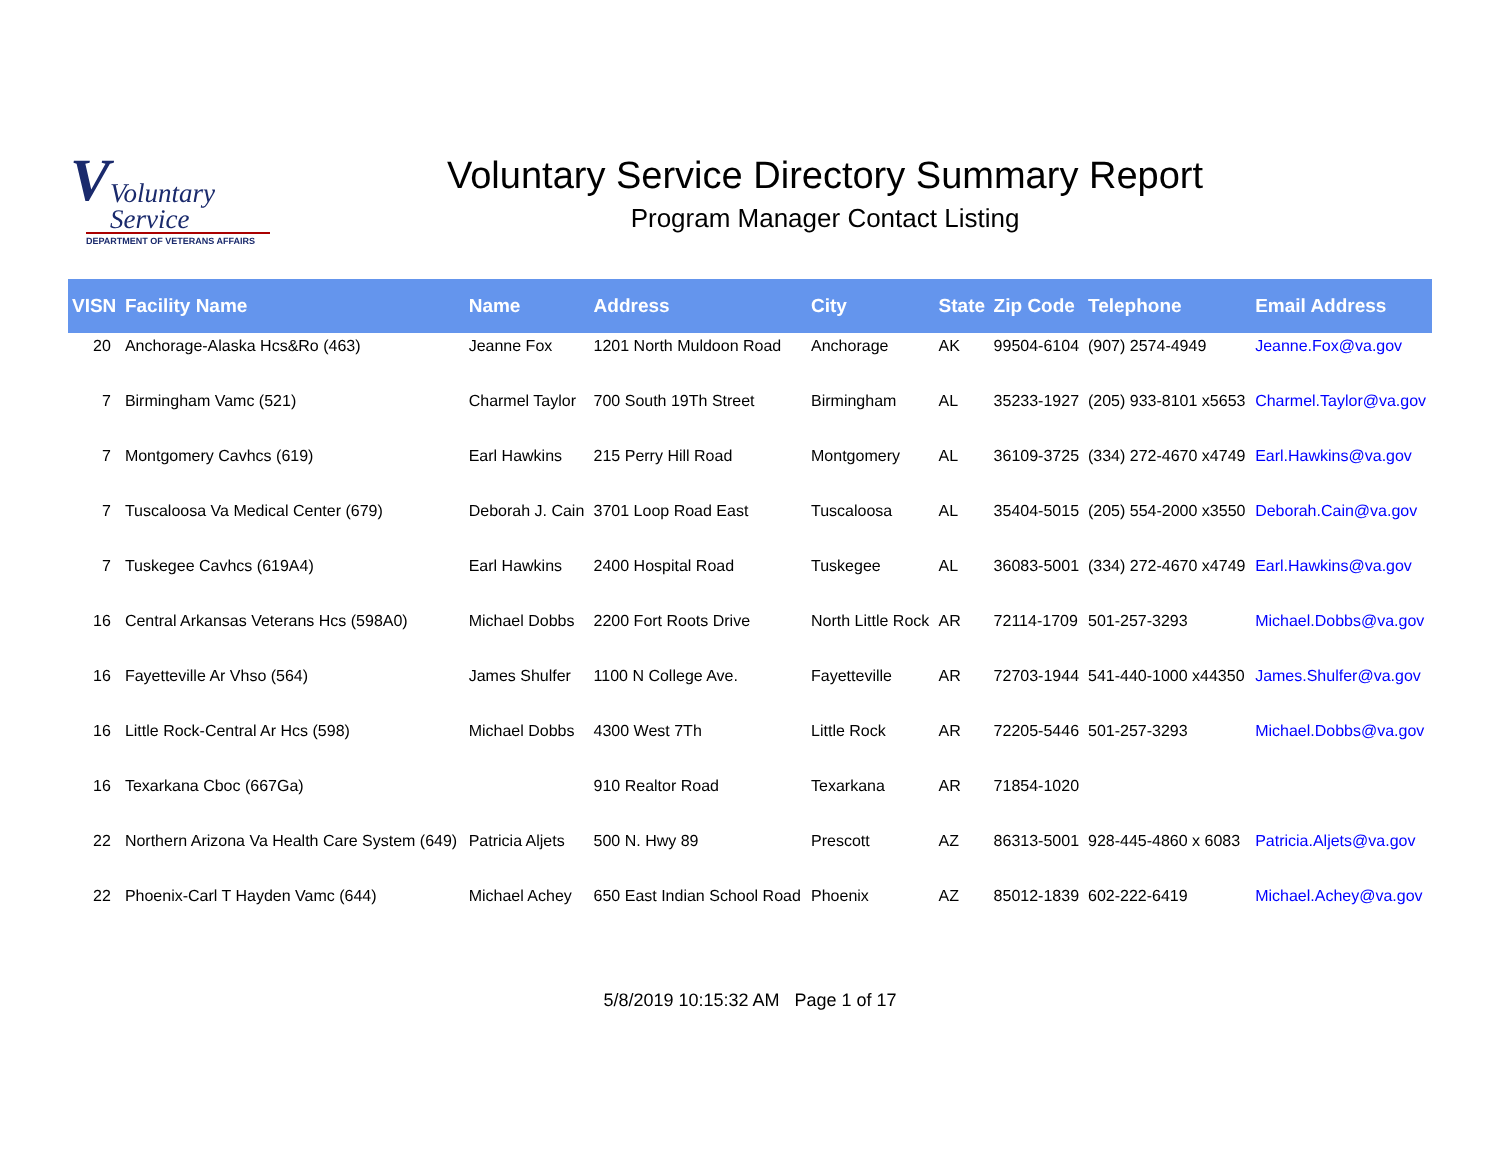V
Voluntary
Service
DEPARTMENT OF VETERANS AFFAIRS
Voluntary Service Directory Summary Report
Program Manager Contact Listing
| VISN | Facility Name | Name | Address | City | State | Zip Code | Telephone | Email Address |
| --- | --- | --- | --- | --- | --- | --- | --- | --- |
| 20 | Anchorage-Alaska Hcs&Ro (463) | Jeanne Fox | 1201 North Muldoon Road | Anchorage | AK | 99504-6104 | (907) 2574-4949 | Jeanne.Fox@va.gov |
| 7 | Birmingham Vamc (521) | Charmel Taylor | 700 South 19Th Street | Birmingham | AL | 35233-1927 | (205) 933-8101 x5653 | Charmel.Taylor@va.gov |
| 7 | Montgomery Cavhcs (619) | Earl Hawkins | 215 Perry Hill Road | Montgomery | AL | 36109-3725 | (334) 272-4670 x4749 | Earl.Hawkins@va.gov |
| 7 | Tuscaloosa Va Medical Center (679) | Deborah J. Cain | 3701 Loop Road East | Tuscaloosa | AL | 35404-5015 | (205) 554-2000 x3550 | Deborah.Cain@va.gov |
| 7 | Tuskegee Cavhcs (619A4) | Earl Hawkins | 2400 Hospital Road | Tuskegee | AL | 36083-5001 | (334) 272-4670 x4749 | Earl.Hawkins@va.gov |
| 16 | Central Arkansas Veterans Hcs (598A0) | Michael Dobbs | 2200 Fort Roots Drive | North Little Rock | AR | 72114-1709 | 501-257-3293 | Michael.Dobbs@va.gov |
| 16 | Fayetteville Ar Vhso (564) | James Shulfer | 1100 N College Ave. | Fayetteville | AR | 72703-1944 | 541-440-1000 x44350 | James.Shulfer@va.gov |
| 16 | Little Rock-Central Ar Hcs (598) | Michael Dobbs | 4300 West 7Th | Little Rock | AR | 72205-5446 | 501-257-3293 | Michael.Dobbs@va.gov |
| 16 | Texarkana Cboc (667Ga) | | 910 Realtor Road | Texarkana | AR | 71854-1020 | | |
| 22 | Northern Arizona Va Health Care System (649) | Patricia Aljets | 500 N. Hwy 89 | Prescott | AZ | 86313-5001 | 928-445-4860 x 6083 | Patricia.Aljets@va.gov |
| 22 | Phoenix-Carl T Hayden Vamc (644) | Michael Achey | 650 East Indian School Road | Phoenix | AZ | 85012-1839 | 602-222-6419 | Michael.Achey@va.gov |
5/8/2019 10:15:32 AM Page 1 of 17